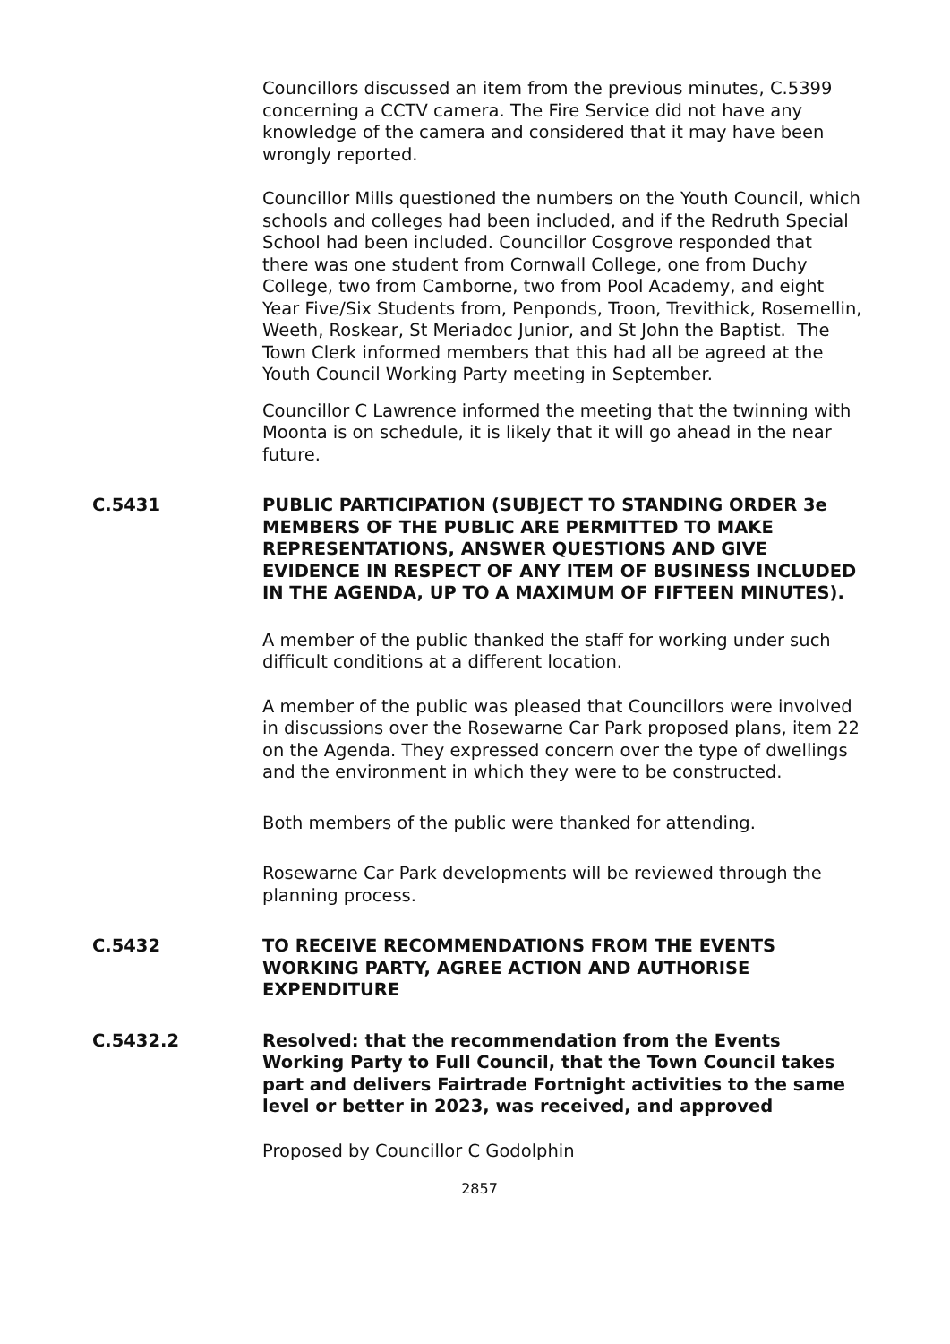Councillors discussed an item from the previous minutes, C.5399 concerning a CCTV camera. The Fire Service did not have any knowledge of the camera and considered that it may have been wrongly reported.
Councillor Mills questioned the numbers on the Youth Council, which schools and colleges had been included, and if the Redruth Special School had been included. Councillor Cosgrove responded that there was one student from Cornwall College, one from Duchy College, two from Camborne, two from Pool Academy, and eight Year Five/Six Students from, Penponds, Troon, Trevithick, Rosemellin, Weeth, Roskear, St Meriadoc Junior, and St John the Baptist. The Town Clerk informed members that this had all be agreed at the Youth Council Working Party meeting in September.
Councillor C Lawrence informed the meeting that the twinning with Moonta is on schedule, it is likely that it will go ahead in the near future.
C.5431 PUBLIC PARTICIPATION (SUBJECT TO STANDING ORDER 3e MEMBERS OF THE PUBLIC ARE PERMITTED TO MAKE REPRESENTATIONS, ANSWER QUESTIONS AND GIVE EVIDENCE IN RESPECT OF ANY ITEM OF BUSINESS INCLUDED IN THE AGENDA, UP TO A MAXIMUM OF FIFTEEN MINUTES).
A member of the public thanked the staff for working under such difficult conditions at a different location.
A member of the public was pleased that Councillors were involved in discussions over the Rosewarne Car Park proposed plans, item 22 on the Agenda. They expressed concern over the type of dwellings and the environment in which they were to be constructed.
Both members of the public were thanked for attending.
Rosewarne Car Park developments will be reviewed through the planning process.
C.5432 TO RECEIVE RECOMMENDATIONS FROM THE EVENTS WORKING PARTY, AGREE ACTION AND AUTHORISE EXPENDITURE
C.5432.2 Resolved: that the recommendation from the Events Working Party to Full Council, that the Town Council takes part and delivers Fairtrade Fortnight activities to the same level or better in 2023, was received, and approved
Proposed by Councillor C Godolphin
2857